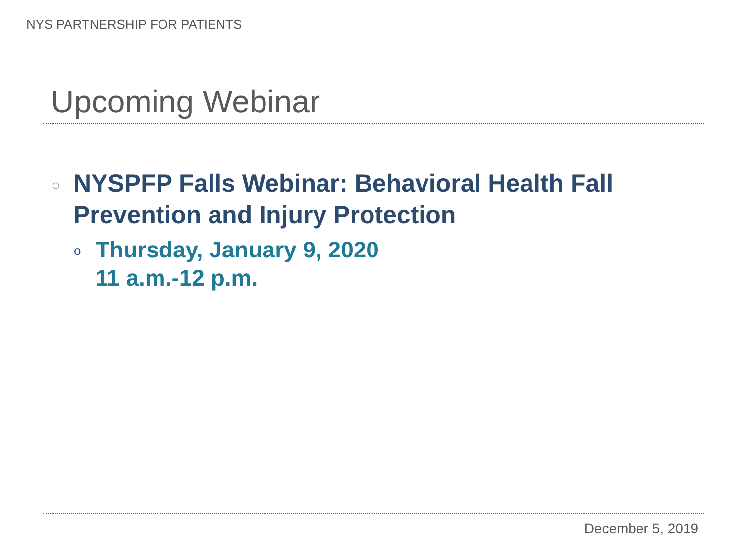NYS PARTNERSHIP FOR PATIENTS
Upcoming Webinar
○ NYSPFP Falls Webinar: Behavioral Health Fall Prevention and Injury Protection
o Thursday, January 9, 2020
11 a.m.-12 p.m.
December 5, 2019